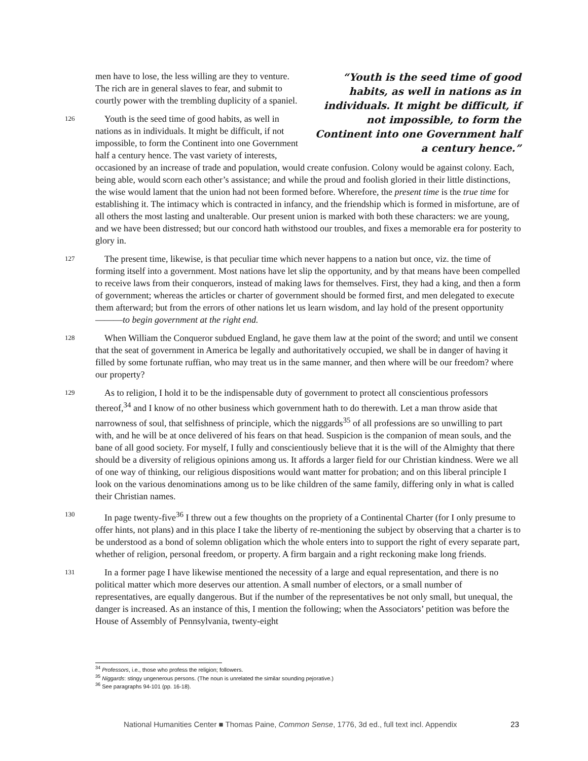“Youth is the seed time of good habits, as well in nations as in individuals. It might be difficult, if not impossible, to form the Continent into one Government half a century hence.”
men have to lose, the less willing are they to venture. The rich are in general slaves to fear, and submit to courtly power with the trembling duplicity of a spaniel.
126 Youth is the seed time of good habits, as well in nations as in individuals. It might be difficult, if not impossible, to form the Continent into one Government half a century hence. The vast variety of interests, occasioned by an increase of trade and population, would create confusion. Colony would be against colony. Each, being able, would scorn each other’s assistance; and while the proud and foolish gloried in their little distinctions, the wise would lament that the union had not been formed before. Wherefore, the present time is the true time for establishing it. The intimacy which is contracted in infancy, and the friendship which is formed in misfortune, are of all others the most lasting and unalterable. Our present union is marked with both these characters: we are young, and we have been distressed; but our concord hath withstood our troubles, and fixes a memorable era for posterity to glory in.
127 The present time, likewise, is that peculiar time which never happens to a nation but once, viz. the time of forming itself into a government. Most nations have let slip the opportunity, and by that means have been compelled to receive laws from their conquerors, instead of making laws for themselves. First, they had a king, and then a form of government; whereas the articles or charter of government should be formed first, and men delegated to execute them afterward; but from the errors of other nations let us learn wisdom, and lay hold of the present opportunity———to begin government at the right end.
128 When William the Conqueror subdued England, he gave them law at the point of the sword; and until we consent that the seat of government in America be legally and authoritatively occupied, we shall be in danger of having it filled by some fortunate ruffian, who may treat us in the same manner, and then where will be our freedom? where our property?
129 As to religion, I hold it to be the indispensable duty of government to protect all conscientious professors thereof,<sup>34</sup> and I know of no other business which government hath to do therewith. Let a man throw aside that narrowness of soul, that selfishness of principle, which the niggards<sup>35</sup> of all professions are so unwilling to part with, and he will be at once delivered of his fears on that head. Suspicion is the companion of mean souls, and the bane of all good society. For myself, I fully and conscientiously believe that it is the will of the Almighty that there should be a diversity of religious opinions among us. It affords a larger field for our Christian kindness. Were we all of one way of thinking, our religious dispositions would want matter for probation; and on this liberal principle I look on the various denominations among us to be like children of the same family, differing only in what is called their Christian names.
130 In page twenty-five<sup>36</sup> I threw out a few thoughts on the propriety of a Continental Charter (for I only presume to offer hints, not plans) and in this place I take the liberty of re-mentioning the subject by observing that a charter is to be understood as a bond of solemn obligation which the whole enters into to support the right of every separate part, whether of religion, personal freedom, or property. A firm bargain and a right reckoning make long friends.
131 In a former page I have likewise mentioned the necessity of a large and equal representation, and there is no political matter which more deserves our attention. A small number of electors, or a small number of representatives, are equally dangerous. But if the number of the representatives be not only small, but unequal, the danger is increased. As an instance of this, I mention the following; when the Associators’ petition was before the House of Assembly of Pennsylvania, twenty-eight
<sup>34</sup> Professors, i.e., those who profess the religion; followers.
<sup>35</sup> Niggards: stingy ungenerous persons. (The noun is unrelated the similar sounding pejorative.)
<sup>36</sup> See paragraphs 94-101 (pp. 16-18).
National Humanities Center ■ Thomas Paine, Common Sense, 1776, 3d ed., full text incl. Appendix 23